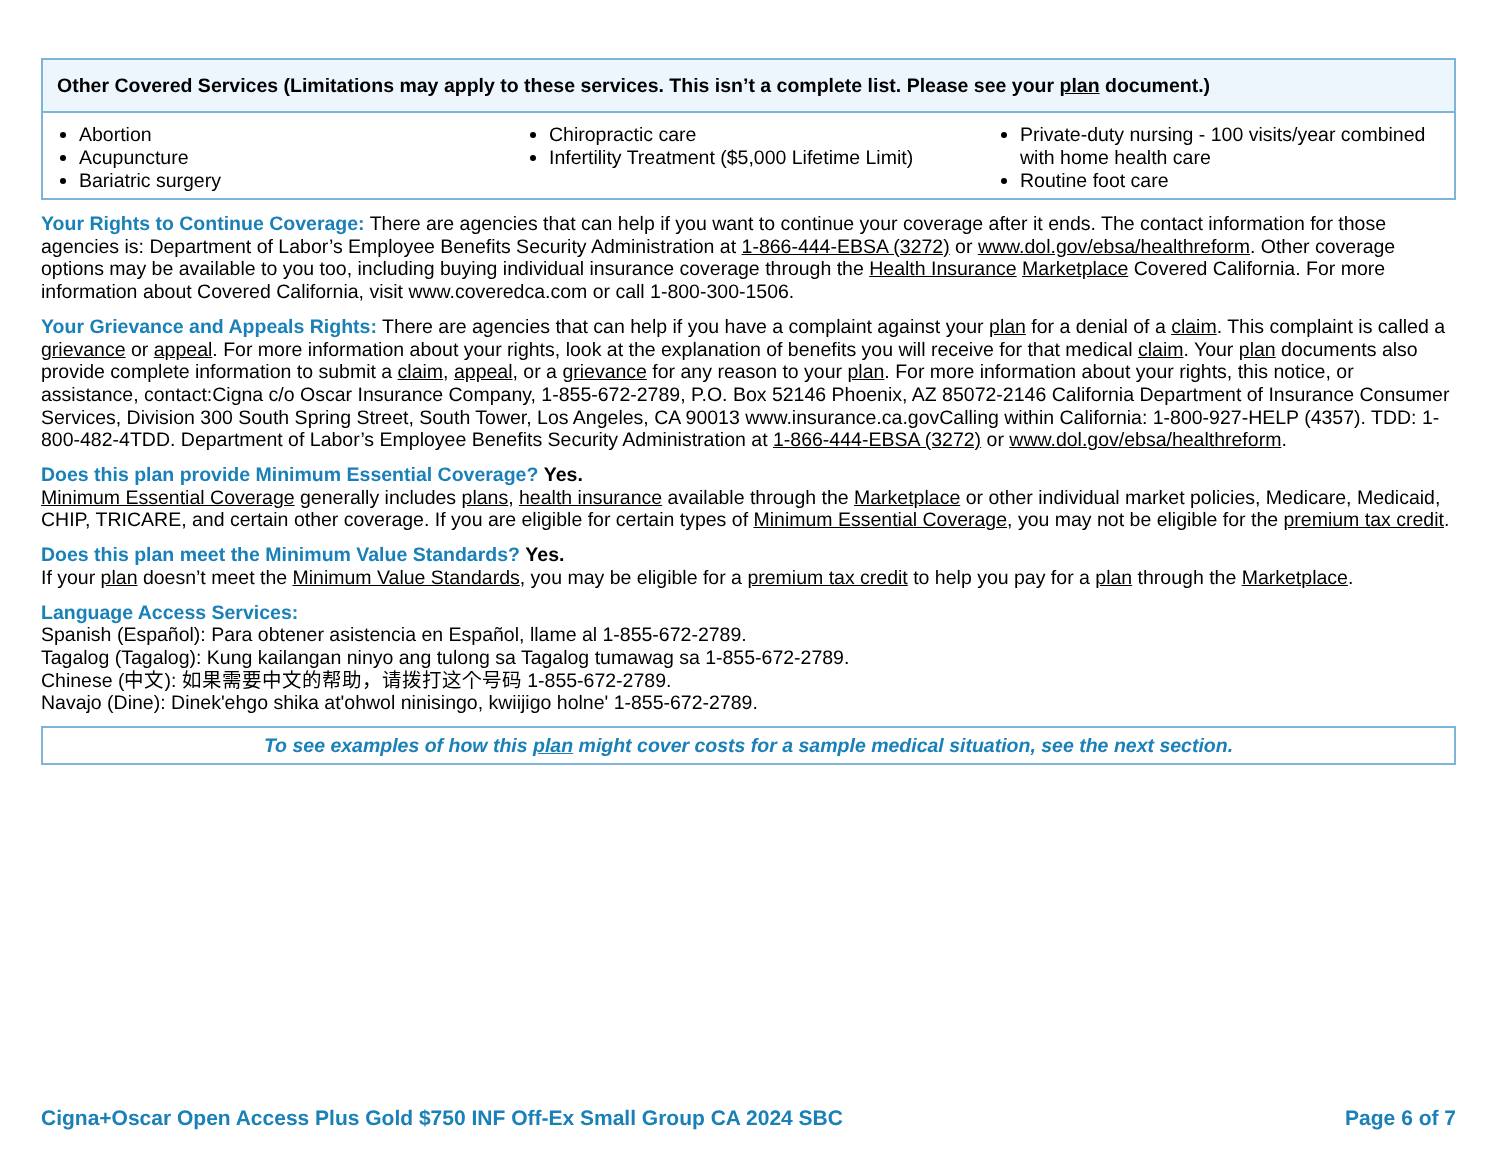| Other Covered Services (Limitations may apply to these services. This isn’t a complete list. Please see your plan document.) | | |
| --- | --- | --- |
| Abortion Acupuncture Bariatric surgery | Chiropractic care Infertility Treatment ($5,000 Lifetime Limit) | Private-duty nursing - 100 visits/year combined with home health care Routine foot care |
Your Rights to Continue Coverage: There are agencies that can help if you want to continue your coverage after it ends. The contact information for those agencies is: Department of Labor’s Employee Benefits Security Administration at 1-866-444-EBSA (3272) or www.dol.gov/ebsa/healthreform. Other coverage options may be available to you too, including buying individual insurance coverage through the Health Insurance Marketplace Covered California. For more information about Covered California, visit www.coveredca.com or call 1-800-300-1506.
Your Grievance and Appeals Rights: There are agencies that can help if you have a complaint against your plan for a denial of a claim. This complaint is called a grievance or appeal. For more information about your rights, look at the explanation of benefits you will receive for that medical claim. Your plan documents also provide complete information to submit a claim, appeal, or a grievance for any reason to your plan. For more information about your rights, this notice, or assistance, contact:Cigna c/o Oscar Insurance Company, 1-855-672-2789, P.O. Box 52146 Phoenix, AZ 85072-2146 California Department of Insurance Consumer Services, Division 300 South Spring Street, South Tower, Los Angeles, CA 90013 www.insurance.ca.govCalling within California: 1-800-927-HELP (4357). TDD: 1-800-482-4TDD. Department of Labor’s Employee Benefits Security Administration at 1-866-444-EBSA (3272) or www.dol.gov/ebsa/healthreform.
Does this plan provide Minimum Essential Coverage? Yes.
Minimum Essential Coverage generally includes plans, health insurance available through the Marketplace or other individual market policies, Medicare, Medicaid, CHIP, TRICARE, and certain other coverage. If you are eligible for certain types of Minimum Essential Coverage, you may not be eligible for the premium tax credit.
Does this plan meet the Minimum Value Standards? Yes.
If your plan doesn’t meet the Minimum Value Standards, you may be eligible for a premium tax credit to help you pay for a plan through the Marketplace.
Language Access Services:
Spanish (Español): Para obtener asistencia en Español, llame al 1-855-672-2789.
Tagalog (Tagalog): Kung kailangan ninyo ang tulong sa Tagalog tumawag sa 1-855-672-2789.
Chinese (中文): 如果需要中文的帮助，请拨打这个号码 1-855-672-2789.
Navajo (Dine): Dinek'ehgo shika at'ohwol ninisingo, kwiijigo holne' 1-855-672-2789.
To see examples of how this plan might cover costs for a sample medical situation, see the next section.
Cigna+Oscar Open Access Plus Gold $750 INF Off-Ex Small Group CA 2024 SBC Page 6 of 7